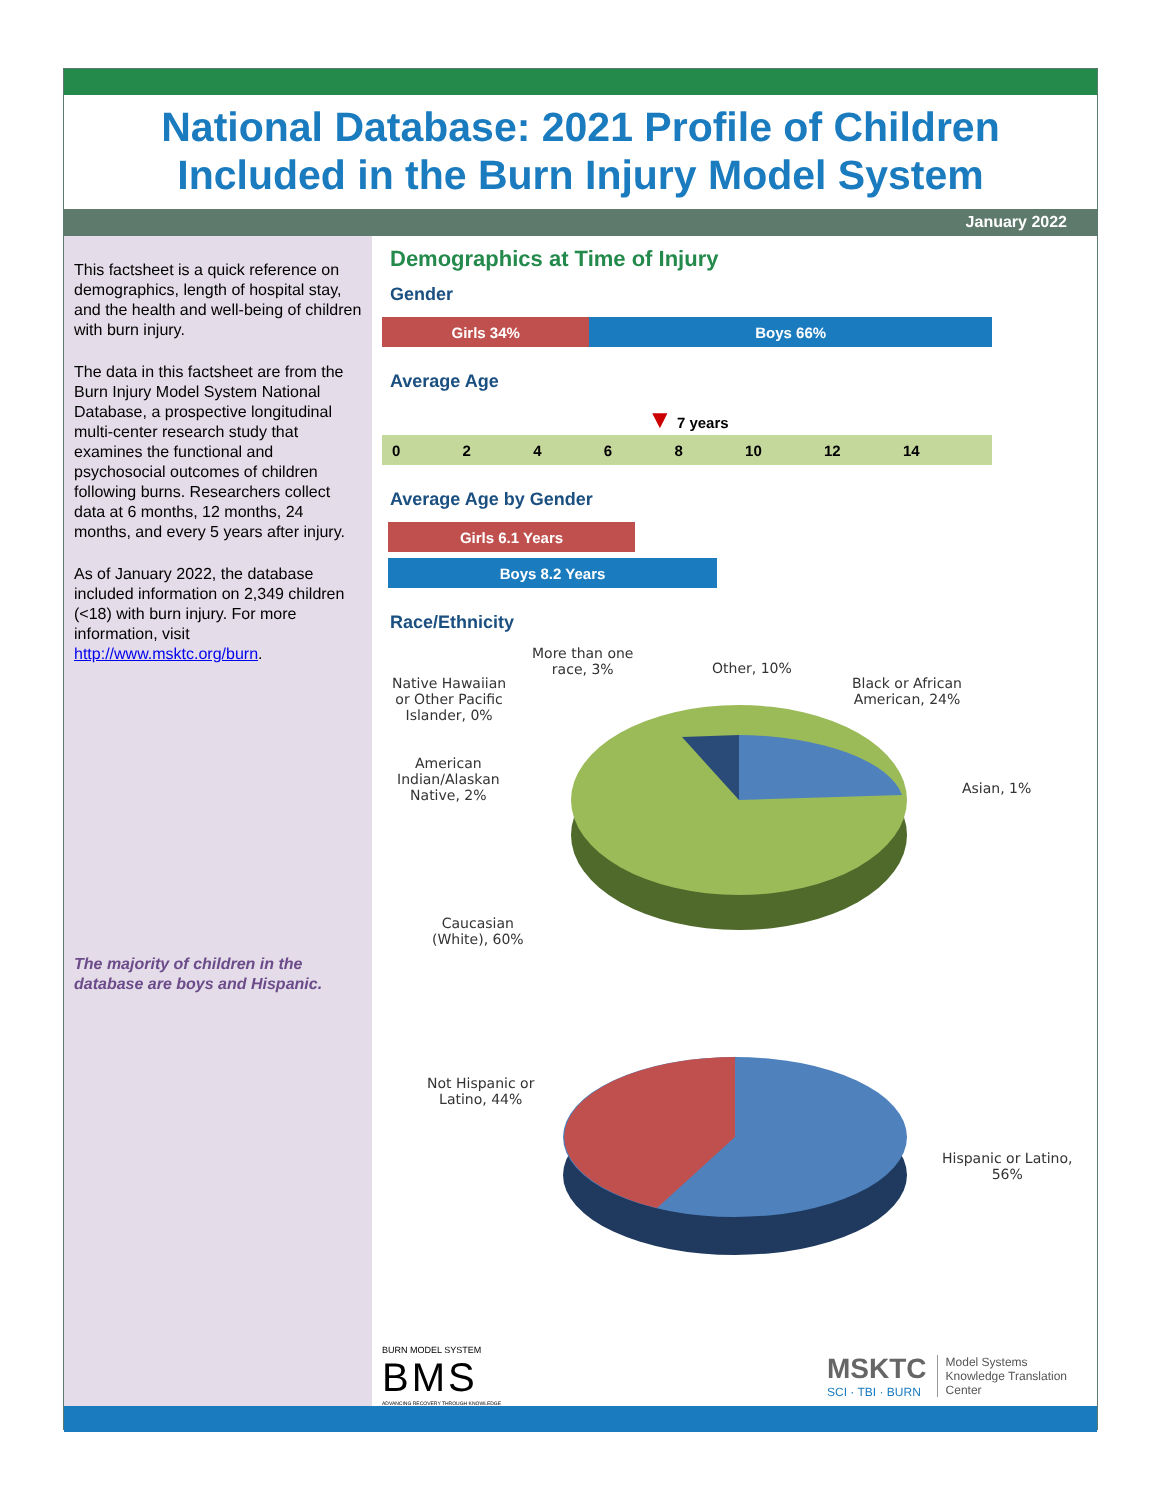National Database: 2021 Profile of Children
Included in the Burn Injury Model System
January 2022
This factsheet is a quick reference on demographics, length of hospital stay, and the health and well-being of children with burn injury.
The data in this factsheet are from the Burn Injury Model System National Database, a prospective longitudinal multi-center research study that examines the functional and psychosocial outcomes of children following burns. Researchers collect data at 6 months, 12 months, 24 months, and every 5 years after injury.
As of January 2022, the database included information on 2,349 children (<18) with burn injury. For more information, visit http://www.msktc.org/burn.
The majority of children in the database are boys and Hispanic.
Demographics at Time of Injury
Gender
Girls 34% Boys 66%
Average Age
▼ 7 years
02468 10 12 14
Average Age by Gender
Girls 6.1 Years
Boys 8.2 Years
Race/Ethnicity
More than one
race, 3%
Other, 10%
Native Hawaiian
or Other Pacific
Islander, 0%
Black or African
American, 24%
Asian, 1%
American
Indian/Alaskan
Native, 2%
Caucasian
(White), 60%
Not Hispanic or
Latino, 44%
Hispanic or Latino,
56%
BURN MODEL SYSTEM
BMS
ADVANCING RECOVERY THROUGH KNOWLEDGE
MSKTC
SCI · TBI · BURN
Model Systems
Knowledge Translation
Center